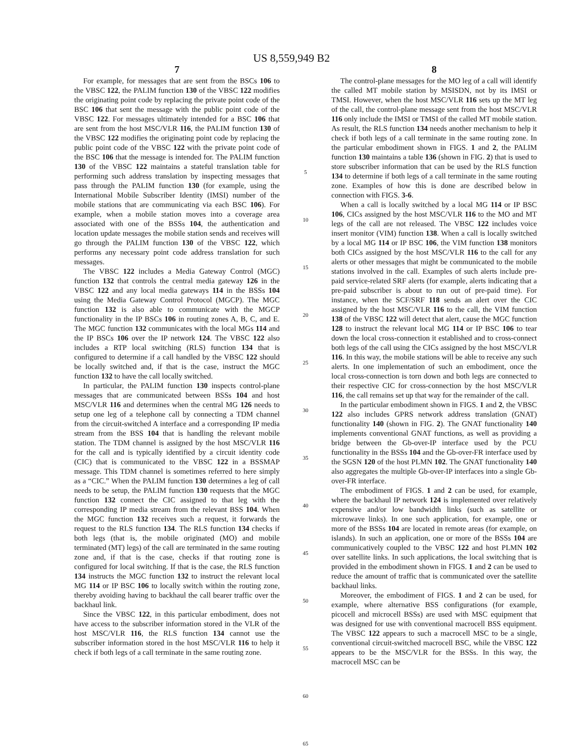US 8,559,949 B2
7
For example, for messages that are sent from the BSCs 106 to the VBSC 122, the PALIM function 130 of the VBSC 122 modifies the originating point code by replacing the private point code of the BSC 106 that sent the message with the public point code of the VBSC 122. For messages ultimately intended for a BSC 106 that are sent from the host MSC/VLR 116, the PALIM function 130 of the VBSC 122 modifies the originating point code by replacing the public point code of the VBSC 122 with the private point code of the BSC 106 that the message is intended for. The PALIM function 130 of the VBSC 122 maintains a stateful translation table for performing such address translation by inspecting messages that pass through the PALIM function 130 (for example, using the International Mobile Subscriber Identity (IMSI) number of the mobile stations that are communicating via each BSC 106). For example, when a mobile station moves into a coverage area associated with one of the BSSs 104, the authentication and location update messages the mobile station sends and receives will go through the PALIM function 130 of the VBSC 122, which performs any necessary point code address translation for such messages.
The VBSC 122 includes a Media Gateway Control (MGC) function 132 that controls the central media gateway 126 in the VBSC 122 and any local media gateways 114 in the BSSs 104 using the Media Gateway Control Protocol (MGCP). The MGC function 132 is also able to communicate with the MGCP functionality in the IP BSCs 106 in routing zones A, B, C, and E. The MGC function 132 communicates with the local MGs 114 and the IP BSCs 106 over the IP network 124. The VBSC 122 also includes a RTP local switching (RLS) function 134 that is configured to determine if a call handled by the VBSC 122 should be locally switched and, if that is the case, instruct the MGC function 132 to have the call locally switched.
In particular, the PALIM function 130 inspects control-plane messages that are communicated between BSSs 104 and host MSC/VLR 116 and determines when the central MG 126 needs to setup one leg of a telephone call by connecting a TDM channel from the circuit-switched A interface and a corresponding IP media stream from the BSS 104 that is handling the relevant mobile station. The TDM channel is assigned by the host MSC/VLR 116 for the call and is typically identified by a circuit identity code (CIC) that is communicated to the VBSC 122 in a BSSMAP message. This TDM channel is sometimes referred to here simply as a “CIC.” When the PALIM function 130 determines a leg of call needs to be setup, the PALIM function 130 requests that the MGC function 132 connect the CIC assigned to that leg with the corresponding IP media stream from the relevant BSS 104. When the MGC function 132 receives such a request, it forwards the request to the RLS function 134. The RLS function 134 checks if both legs (that is, the mobile originated (MO) and mobile terminated (MT) legs) of the call are terminated in the same routing zone and, if that is the case, checks if that routing zone is configured for local switching. If that is the case, the RLS function 134 instructs the MGC function 132 to instruct the relevant local MG 114 or IP BSC 106 to locally switch within the routing zone, thereby avoiding having to backhaul the call bearer traffic over the backhaul link.
Since the VBSC 122, in this particular embodiment, does not have access to the subscriber information stored in the VLR of the host MSC/VLR 116, the RLS function 134 cannot use the subscriber information stored in the host MSC/VLR 116 to help it check if both legs of a call terminate in the same routing zone.
5
10
15
20
25
30
35
40
45
50
55
60
65
8
The control-plane messages for the MO leg of a call will identify the called MT mobile station by MSISDN, not by its IMSI or TMSI. However, when the host MSC/VLR 116 sets up the MT leg of the call, the control-plane message sent from the host MSC/VLR 116 only include the IMSI or TMSI of the called MT mobile station. As result, the RLS function 134 needs another mechanism to help it check if both legs of a call terminate in the same routing zone. In the particular embodiment shown in FIGS. 1 and 2, the PALIM function 130 maintains a table 136 (shown in FIG. 2) that is used to store subscriber information that can be used by the RLS function 134 to determine if both legs of a call terminate in the same routing zone. Examples of how this is done are described below in connection with FIGS. 3-6.
When a call is locally switched by a local MG 114 or IP BSC 106, CICs assigned by the host MSC/VLR 116 to the MO and MT legs of the call are not released. The VBSC 122 includes voice insert monitor (VIM) function 138. When a call is locally switched by a local MG 114 or IP BSC 106, the VIM function 138 monitors both CICs assigned by the host MSC/VLR 116 to the call for any alerts or other messages that might be communicated to the mobile stations involved in the call. Examples of such alerts include pre-paid service-related SRF alerts (for example, alerts indicating that a pre-paid subscriber is about to run out of pre-paid time). For instance, when the SCF/SRF 118 sends an alert over the CIC assigned by the host MSC/VLR 116 to the call, the VIM function 138 of the VBSC 122 will detect that alert, cause the MGC function 128 to instruct the relevant local MG 114 or IP BSC 106 to tear down the local cross-connection it established and to cross-connect both legs of the call using the CICs assigned by the host MSC/VLR 116. In this way, the mobile stations will be able to receive any such alerts. In one implementation of such an embodiment, once the local cross-connection is torn down and both legs are connected to their respective CIC for cross-connection by the host MSC/VLR 116, the call remains set up that way for the remainder of the call.
In the particular embodiment shown in FIGS. 1 and 2, the VBSC 122 also includes GPRS network address translation (GNAT) functionality 140 (shown in FIG. 2). The GNAT functionality 140 implements conventional GNAT functions, as well as providing a bridge between the Gb-over-IP interface used by the PCU functionality in the BSSs 104 and the Gb-over-FR interface used by the SGSN 120 of the host PLMN 102. The GNAT functionality 140 also aggregates the multiple Gb-over-IP interfaces into a single Gb-over-FR interface.
The embodiment of FIGS. 1 and 2 can be used, for example, where the backhaul IP network 124 is implemented over relatively expensive and/or low bandwidth links (such as satellite or microwave links). In one such application, for example, one or more of the BSSs 104 are located in remote areas (for example, on islands). In such an application, one or more of the BSSs 104 are communicatively coupled to the VBSC 122 and host PLMN 102 over satellite links. In such applications, the local switching that is provided in the embodiment shown in FIGS. 1 and 2 can be used to reduce the amount of traffic that is communicated over the satellite backhaul links.
Moreover, the embodiment of FIGS. 1 and 2 can be used, for example, where alternative BSS configurations (for example, picocell and microcell BSSs) are used with MSC equipment that was designed for use with conventional macrocell BSS equipment. The VBSC 122 appears to such a macrocell MSC to be a single, conventional circuit-switched macrocell BSC, while the VBSC 122 appears to be the MSC/VLR for the BSSs. In this way, the macrocell MSC can be